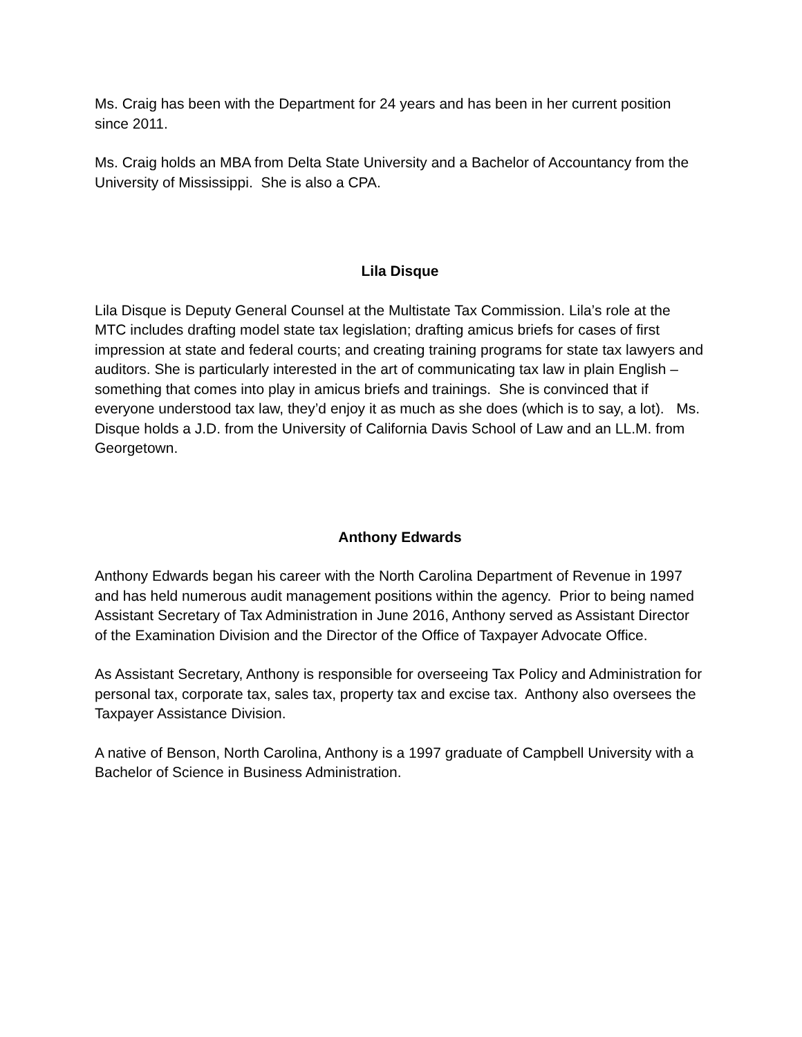Ms. Craig has been with the Department for 24 years and has been in her current position since 2011.
Ms. Craig holds an MBA from Delta State University and a Bachelor of Accountancy from the University of Mississippi. She is also a CPA.
Lila Disque
Lila Disque is Deputy General Counsel at the Multistate Tax Commission. Lila’s role at the MTC includes drafting model state tax legislation; drafting amicus briefs for cases of first impression at state and federal courts; and creating training programs for state tax lawyers and auditors. She is particularly interested in the art of communicating tax law in plain English – something that comes into play in amicus briefs and trainings. She is convinced that if everyone understood tax law, they’d enjoy it as much as she does (which is to say, a lot). Ms. Disque holds a J.D. from the University of California Davis School of Law and an LL.M. from Georgetown.
Anthony Edwards
Anthony Edwards began his career with the North Carolina Department of Revenue in 1997 and has held numerous audit management positions within the agency. Prior to being named Assistant Secretary of Tax Administration in June 2016, Anthony served as Assistant Director of the Examination Division and the Director of the Office of Taxpayer Advocate Office.
As Assistant Secretary, Anthony is responsible for overseeing Tax Policy and Administration for personal tax, corporate tax, sales tax, property tax and excise tax. Anthony also oversees the Taxpayer Assistance Division.
A native of Benson, North Carolina, Anthony is a 1997 graduate of Campbell University with a Bachelor of Science in Business Administration.